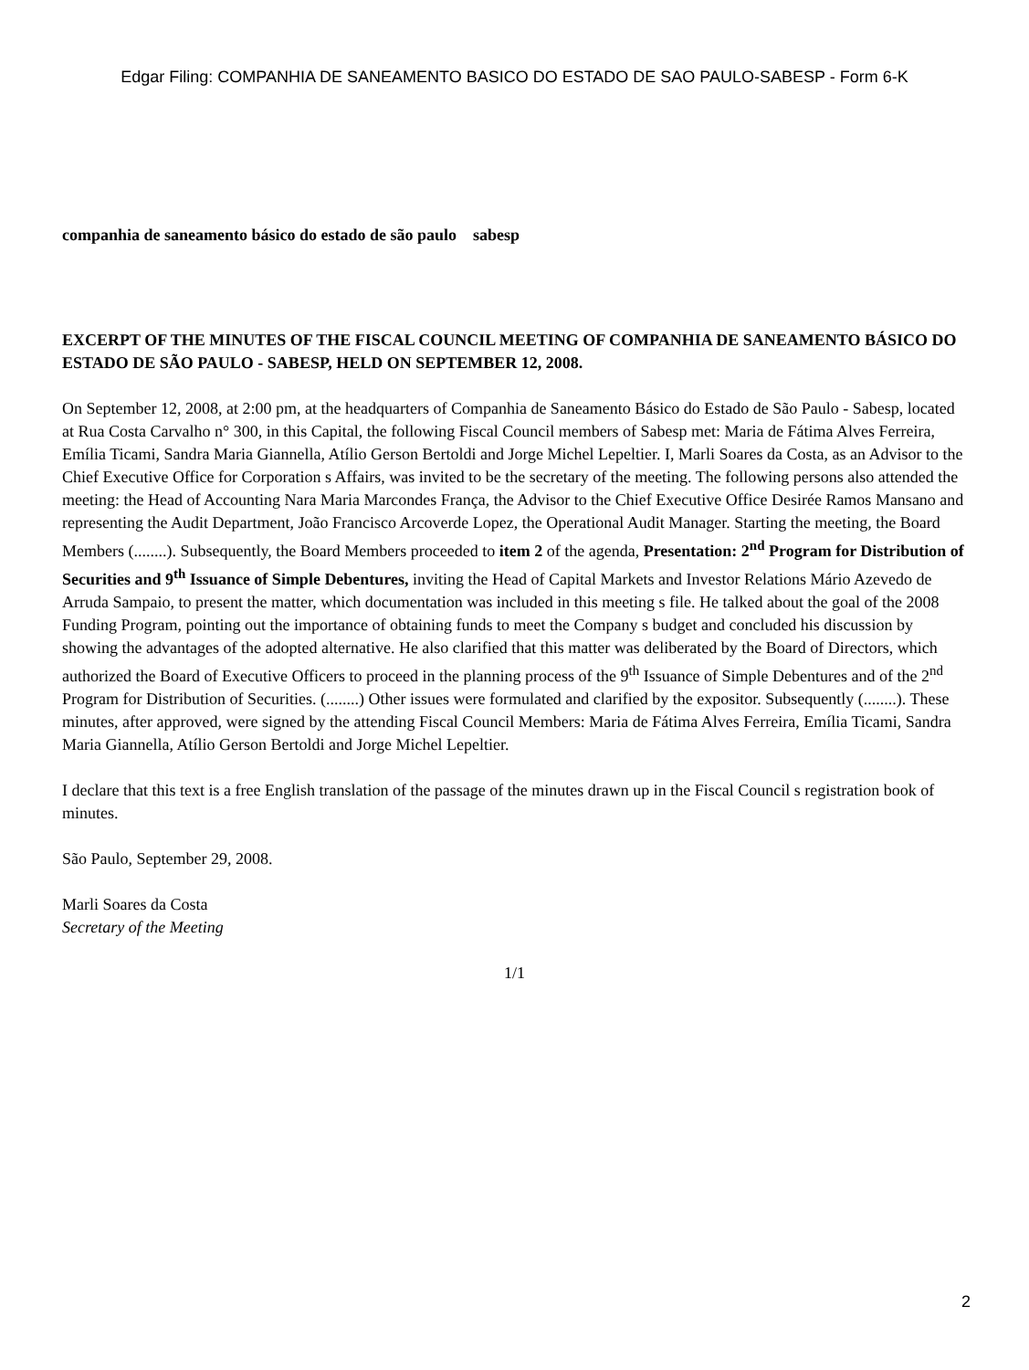Edgar Filing: COMPANHIA DE SANEAMENTO BASICO DO ESTADO DE SAO PAULO-SABESP - Form 6-K
companhia de saneamento básico do estado de são paulo sabesp
EXCERPT OF THE MINUTES OF THE FISCAL COUNCIL MEETING OF COMPANHIA DE SANEAMENTO BÁSICO DO ESTADO DE SÃO PAULO - SABESP, HELD ON SEPTEMBER 12, 2008.
On September 12, 2008, at 2:00 pm, at the headquarters of Companhia de Saneamento Básico do Estado de São Paulo - Sabesp, located at Rua Costa Carvalho n° 300, in this Capital, the following Fiscal Council members of Sabesp met: Maria de Fátima Alves Ferreira, Emília Ticami, Sandra Maria Giannella, Atílio Gerson Bertoldi and Jorge Michel Lepeltier. I, Marli Soares da Costa, as an Advisor to the Chief Executive Office for Corporation s Affairs, was invited to be the secretary of the meeting. The following persons also attended the meeting: the Head of Accounting Nara Maria Marcondes França, the Advisor to the Chief Executive Office Desirée Ramos Mansano and representing the Audit Department, João Francisco Arcoverde Lopez, the Operational Audit Manager. Starting the meeting, the Board Members (........). Subsequently, the Board Members proceeded to item 2 of the agenda, Presentation: 2<sup>nd</sup> Program for Distribution of Securities and 9<sup>th</sup> Issuance of Simple Debentures, inviting the Head of Capital Markets and Investor Relations Mário Azevedo de Arruda Sampaio, to present the matter, which documentation was included in this meeting s file. He talked about the goal of the 2008 Funding Program, pointing out the importance of obtaining funds to meet the Company s budget and concluded his discussion by showing the advantages of the adopted alternative. He also clarified that this matter was deliberated by the Board of Directors, which authorized the Board of Executive Officers to proceed in the planning process of the 9<sup>th</sup> Issuance of Simple Debentures and of the 2<sup>nd</sup> Program for Distribution of Securities. (........) Other issues were formulated and clarified by the expositor. Subsequently (........). These minutes, after approved, were signed by the attending Fiscal Council Members: Maria de Fátima Alves Ferreira, Emília Ticami, Sandra Maria Giannella, Atílio Gerson Bertoldi and Jorge Michel Lepeltier.
I declare that this text is a free English translation of the passage of the minutes drawn up in the Fiscal Council s registration book of minutes.
São Paulo, September 29, 2008.
Marli Soares da Costa
Secretary of the Meeting
1/1
2